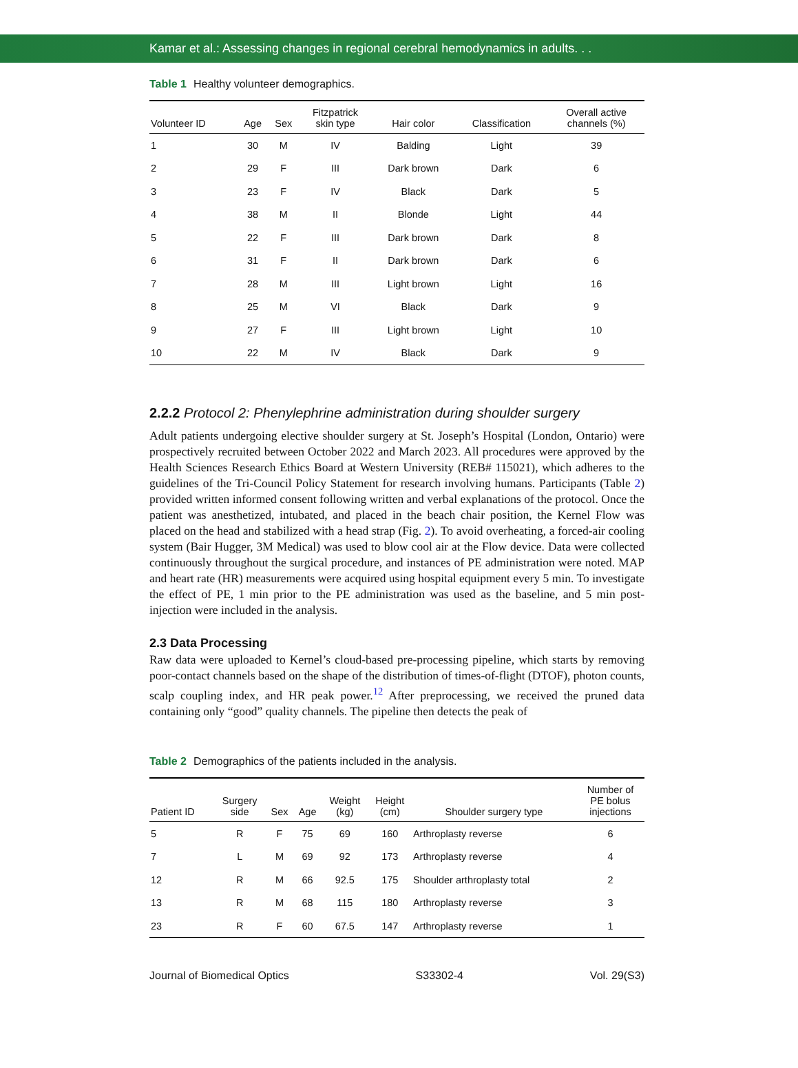Kamar et al.: Assessing changes in regional cerebral hemodynamics in adults. . .
Table 1 Healthy volunteer demographics.
| Volunteer ID | Age | Sex | Fitzpatrick skin type | Hair color | Classification | Overall active channels (%) |
| --- | --- | --- | --- | --- | --- | --- |
| 1 | 30 | M | IV | Balding | Light | 39 |
| 2 | 29 | F | III | Dark brown | Dark | 6 |
| 3 | 23 | F | IV | Black | Dark | 5 |
| 4 | 38 | M | II | Blonde | Light | 44 |
| 5 | 22 | F | III | Dark brown | Dark | 8 |
| 6 | 31 | F | II | Dark brown | Dark | 6 |
| 7 | 28 | M | III | Light brown | Light | 16 |
| 8 | 25 | M | VI | Black | Dark | 9 |
| 9 | 27 | F | III | Light brown | Light | 10 |
| 10 | 22 | M | IV | Black | Dark | 9 |
2.2.2 Protocol 2: Phenylephrine administration during shoulder surgery
Adult patients undergoing elective shoulder surgery at St. Joseph’s Hospital (London, Ontario) were prospectively recruited between October 2022 and March 2023. All procedures were approved by the Health Sciences Research Ethics Board at Western University (REB# 115021), which adheres to the guidelines of the Tri-Council Policy Statement for research involving humans. Participants (Table 2) provided written informed consent following written and verbal explanations of the protocol. Once the patient was anesthetized, intubated, and placed in the beach chair position, the Kernel Flow was placed on the head and stabilized with a head strap (Fig. 2). To avoid overheating, a forced-air cooling system (Bair Hugger, 3M Medical) was used to blow cool air at the Flow device. Data were collected continuously throughout the surgical procedure, and instances of PE administration were noted. MAP and heart rate (HR) measurements were acquired using hospital equipment every 5 min. To investigate the effect of PE, 1 min prior to the PE administration was used as the baseline, and 5 min post-injection were included in the analysis.
2.3 Data Processing
Raw data were uploaded to Kernel’s cloud-based pre-processing pipeline, which starts by removing poor-contact channels based on the shape of the distribution of times-of-flight (DTOF), photon counts, scalp coupling index, and HR peak power.<sup>12</sup> After preprocessing, we received the pruned data containing only “good” quality channels. The pipeline then detects the peak of
Table 2 Demographics of the patients included in the analysis.
| Patient ID | Surgery side | Sex | Age | Weight (kg) | Height (cm) | Shoulder surgery type | Number of PE bolus injections |
| --- | --- | --- | --- | --- | --- | --- | --- |
| 5 | R | F | 75 | 69 | 160 | Arthroplasty reverse | 6 |
| 7 | L | M | 69 | 92 | 173 | Arthroplasty reverse | 4 |
| 12 | R | M | 66 | 92.5 | 175 | Shoulder arthroplasty total | 2 |
| 13 | R | M | 68 | 115 | 180 | Arthroplasty reverse | 3 |
| 23 | R | F | 60 | 67.5 | 147 | Arthroplasty reverse | 1 |
Journal of Biomedical Optics S33302-4 Vol. 29(S3)